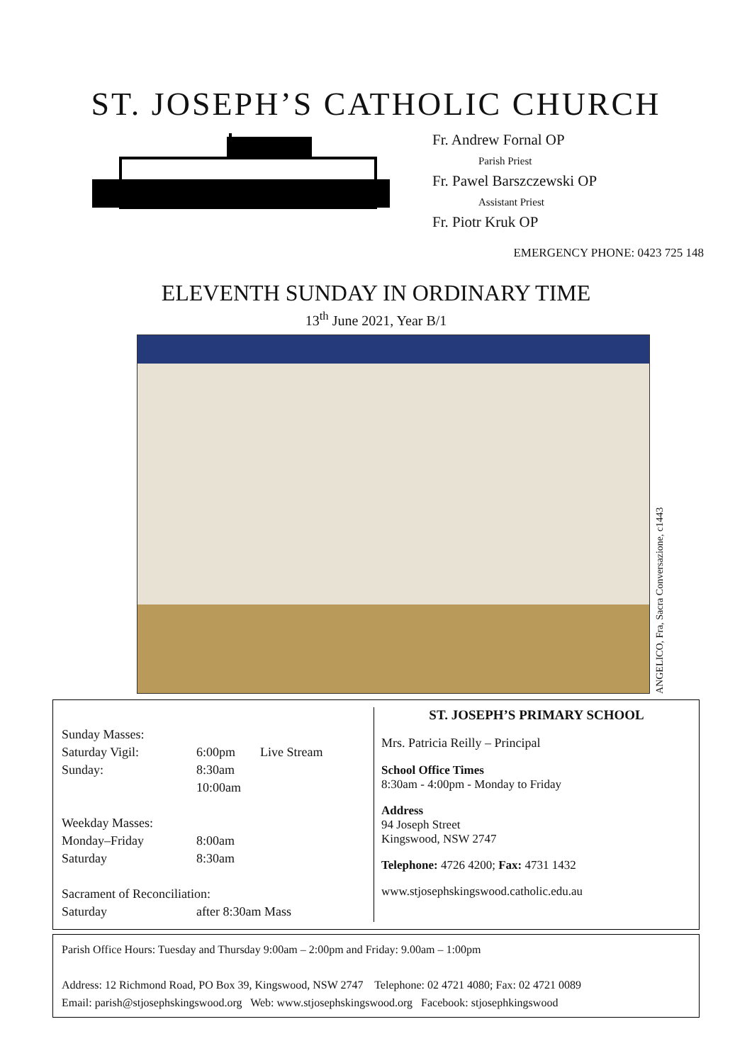ST. JOSEPH’S CATHOLIC CHURCH
Fr. Andrew Fornal OP
Parish Priest
Fr. Pawel Barszczewski OP
Assistant Priest
Fr. Piotr Kruk OP
EMERGENCY PHONE: 0423 725 148
ELEVENTH SUNDAY IN ORDINARY TIME
13<sup>th</sup> June 2021, Year B/1
ANGELICO, Fra, Sacra Conversazione, c1443
| Sunday Masses: | | |
| Saturday Vigil: | 6:00pm | Live Stream |
| Sunday: | 8:30am | |
| | 10:00am | |
| Weekday Masses: | | |
| Monday–Friday | 8:00am | |
| Saturday | 8:30am | |
| Sacrament of Reconciliation: | | |
| Saturday | after 8:30am Mass | |
ST. JOSEPH’S PRIMARY SCHOOL
Mrs. Patricia Reilly – Principal
School Office Times
8:30am - 4:00pm - Monday to Friday
Address
94 Joseph Street
Kingswood, NSW 2747
Telephone: 4726 4200; Fax: 4731 1432
www.stjosephskingswood.catholic.edu.au
Parish Office Hours: Tuesday and Thursday 9:00am – 2:00pm and Friday: 9.00am – 1:00pm
Address: 12 Richmond Road, PO Box 39, Kingswood, NSW 2747 Telephone: 02 4721 4080; Fax: 02 4721 0089
Email: parish@stjosephskingswood.org Web: www.stjosephskingswood.org Facebook: stjosephkingswood